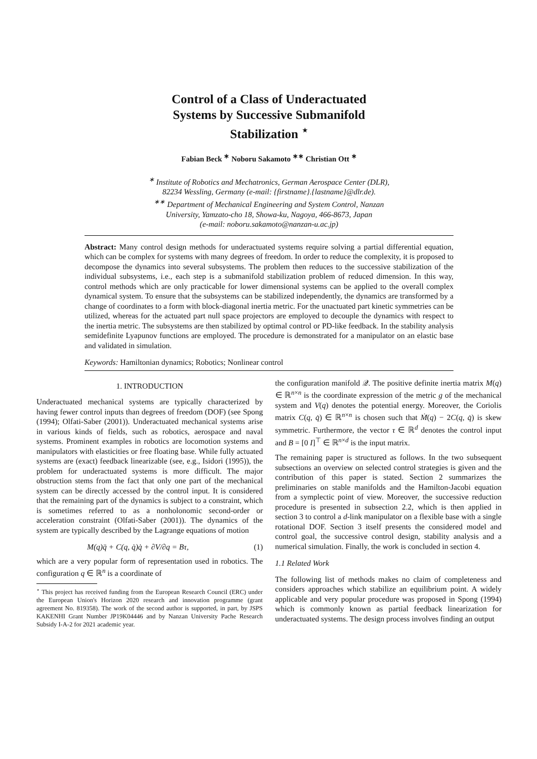Control of a Class of Underactuated
Systems by Successive Submanifold
Stabilization <sup>⋆</sup>
Fabian Beck <sup>∗</sup> Noboru Sakamoto <sup>∗∗</sup> Christian Ott <sup>∗</sup>
<sup>∗</sup> Institute of Robotics and Mechatronics, German Aerospace Center (DLR),
82234 Wessling, Germany (e-mail: {firstname}.{lastname}@dlr.de).
<sup>∗∗</sup> Department of Mechanical Engineering and System Control, Nanzan
University, Yamzato-cho 18, Showa-ku, Nagoya, 466-8673, Japan
(e-mail: noboru.sakamoto@nanzan-u.ac.jp)
Abstract: Many control design methods for underactuated systems require solving a partial differential equation, which can be complex for systems with many degrees of freedom. In order to reduce the complexity, it is proposed to decompose the dynamics into several subsystems. The problem then reduces to the successive stabilization of the individual subsystems, i.e., each step is a submanifold stabilization problem of reduced dimension. In this way, control methods which are only practicable for lower dimensional systems can be applied to the overall complex dynamical system. To ensure that the subsystems can be stabilized independently, the dynamics are transformed by a change of coordinates to a form with block-diagonal inertia metric. For the unactuated part kinetic symmetries can be utilized, whereas for the actuated part null space projectors are employed to decouple the dynamics with respect to the inertia metric. The subsystems are then stabilized by optimal control or PD-like feedback. In the stability analysis semidefinite Lyapunov functions are employed. The procedure is demonstrated for a manipulator on an elastic base and validated in simulation.
Keywords: Hamiltonian dynamics; Robotics; Nonlinear control
1. INTRODUCTION
Underactuated mechanical systems are typically characterized by having fewer control inputs than degrees of freedom (DOF) (see Spong (1994); Olfati-Saber (2001)). Underactuated mechanical systems arise in various kinds of fields, such as robotics, aerospace and naval systems. Prominent examples in robotics are locomotion systems and manipulators with elasticities or free floating base. While fully actuated systems are (exact) feedback linearizable (see, e.g., Isidori (1995)), the problem for underactuated systems is more difficult. The major obstruction stems from the fact that only one part of the mechanical system can be directly accessed by the control input. It is considered that the remaining part of the dynamics is subject to a constraint, which is sometimes referred to as a nonholonomic second-order or acceleration constraint (Olfati-Saber (2001)). The dynamics of the system are typically described by the Lagrange equations of motion
M(q)q̈ + C(q, q̇)q̇ + ∂V/∂q = Bτ, (1)
which are a very popular form of representation used in robotics. The configuration q ∈ ℝ<sup>n</sup> is a coordinate of
<sup>⋆</sup> This project has received funding from the European Research Council (ERC) under the European Union's Horizon 2020 research and innovation programme (grant agreement No. 819358). The work of the second author is supported, in part, by JSPS KAKENHI Grant Number JP19K04446 and by Nanzan University Pache Research Subsidy I-A-2 for 2021 academic year.
the configuration manifold 𝒬. The positive definite inertia matrix M(q) ∈ ℝ<sup>n×n</sup> is the coordinate expression of the metric g of the mechanical system and V(q) denotes the potential energy. Moreover, the Coriolis matrix C(q, q̇) ∈ ℝ<sup>n×n</sup> is chosen such that Ṁ(q) − 2C(q, q̇) is skew symmetric. Furthermore, the vector τ ∈ ℝ<sup>d</sup> denotes the control input and B = [0 I]<sup>⊤</sup> ∈ ℝ<sup>n×d</sup> is the input matrix.
The remaining paper is structured as follows. In the two subsequent subsections an overview on selected control strategies is given and the contribution of this paper is stated. Section 2 summarizes the preliminaries on stable manifolds and the Hamilton-Jacobi equation from a symplectic point of view. Moreover, the successive reduction procedure is presented in subsection 2.2, which is then applied in section 3 to control a d-link manipulator on a flexible base with a single rotational DOF. Section 3 itself presents the considered model and control goal, the successive control design, stability analysis and a numerical simulation. Finally, the work is concluded in section 4.
1.1 Related Work
The following list of methods makes no claim of completeness and considers approaches which stabilize an equilibrium point. A widely applicable and very popular procedure was proposed in Spong (1994) which is commonly known as partial feedback linearization for underactuated systems. The design process involves finding an output